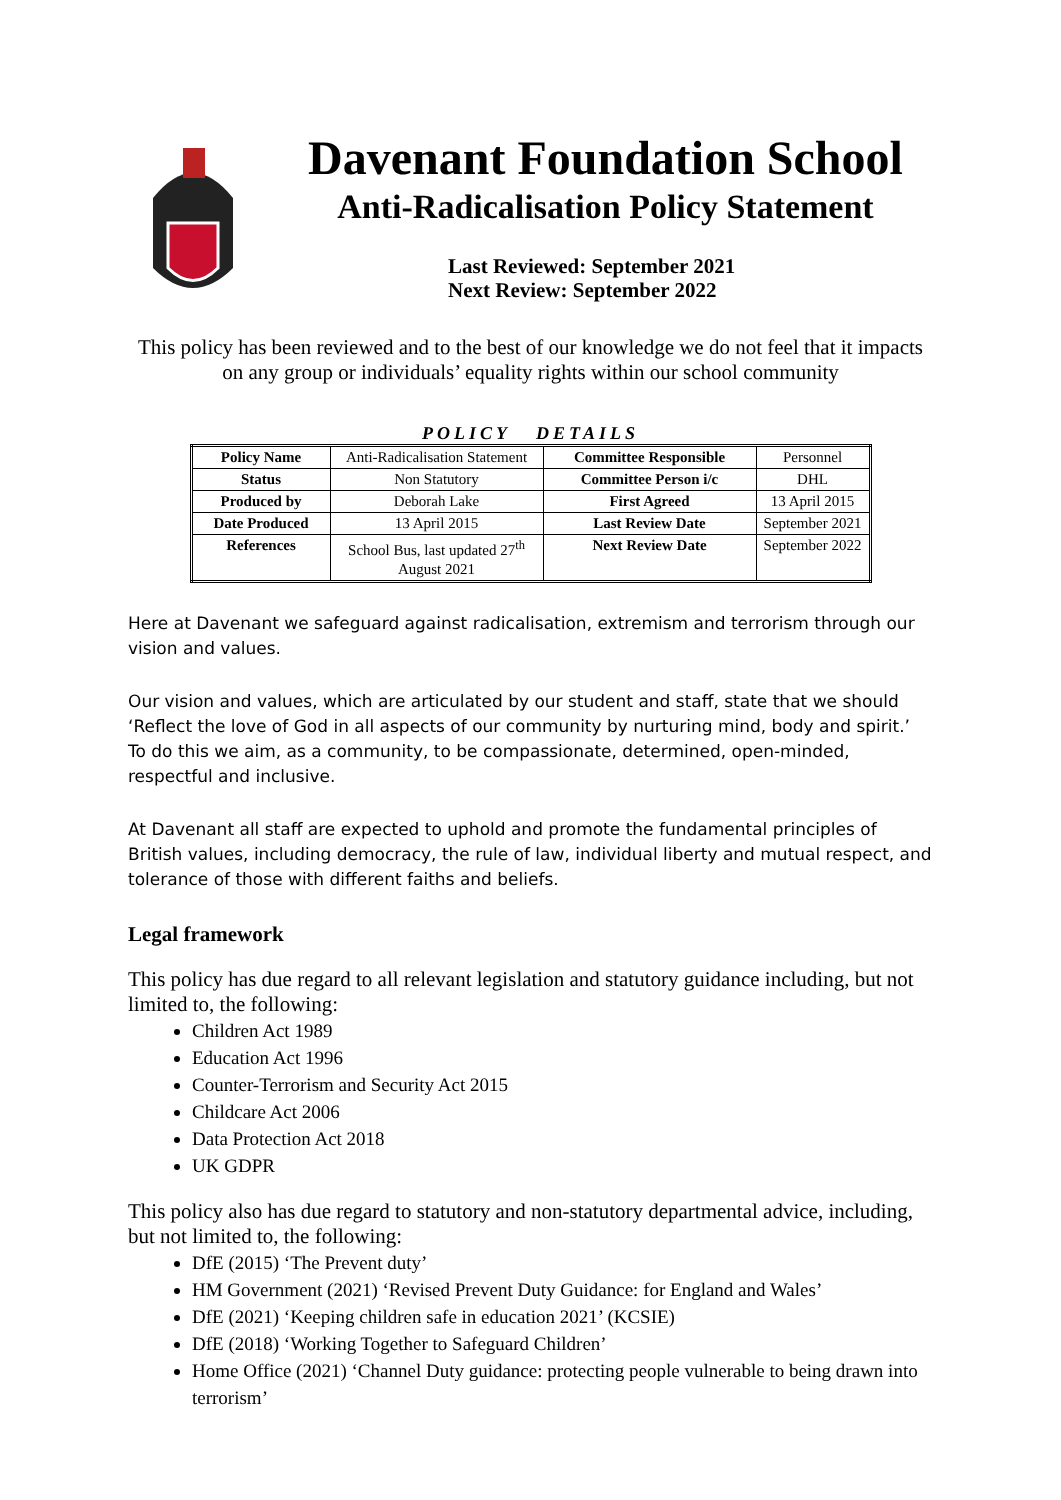Davenant Foundation School
Anti-Radicalisation Policy Statement
Last Reviewed: September 2021
Next Review: September 2022
This policy has been reviewed and to the best of our knowledge we do not feel that it impacts on any group or individuals’ equality rights within our school community
POLICY DETAILS
| Policy Name | Anti-Radicalisation Statement | Committee Responsible | Personnel |
| Status | Non Statutory | Committee Person i/c | DHL |
| Produced by | Deborah Lake | First Agreed | 13 April 2015 |
| Date Produced | 13 April 2015 | Last Review Date | September 2021 |
| References | School Bus, last updated 27<sup>th</sup> August 2021 | Next Review Date | September 2022 |
Here at Davenant we safeguard against radicalisation, extremism and terrorism through our vision and values.
Our vision and values, which are articulated by our student and staff, state that we should ‘Reflect the love of God in all aspects of our community by nurturing mind, body and spirit.’ To do this we aim, as a community, to be compassionate, determined, open-minded, respectful and inclusive.
At Davenant all staff are expected to uphold and promote the fundamental principles of British values, including democracy, the rule of law, individual liberty and mutual respect, and tolerance of those with different faiths and beliefs.
Legal framework
This policy has due regard to all relevant legislation and statutory guidance including, but not limited to, the following:
Children Act 1989
Education Act 1996
Counter-Terrorism and Security Act 2015
Childcare Act 2006
Data Protection Act 2018
UK GDPR
This policy also has due regard to statutory and non-statutory departmental advice, including, but not limited to, the following:
DfE (2015) ‘The Prevent duty’
HM Government (2021) ‘Revised Prevent Duty Guidance: for England and Wales’
DfE (2021) ‘Keeping children safe in education 2021’ (KCSIE)
DfE (2018) ‘Working Together to Safeguard Children’
Home Office (2021) ‘Channel Duty guidance: protecting people vulnerable to being drawn into terrorism’